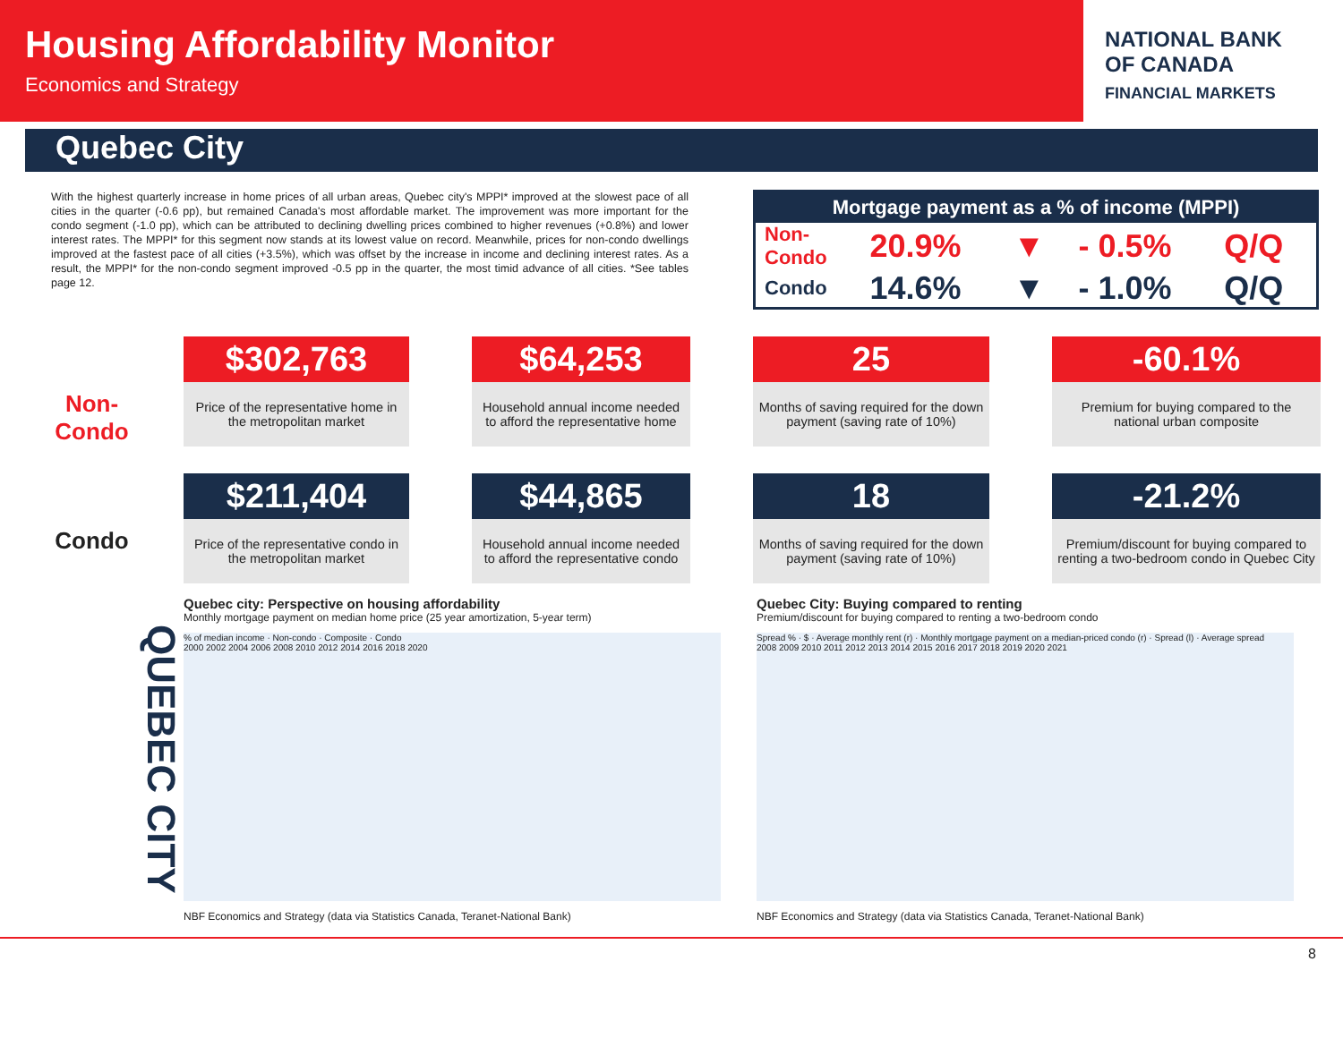Housing Affordability Monitor
Economics and Strategy
NATIONAL BANK
OF CANADA
FINANCIAL MARKETS
Quebec City
With the highest quarterly increase in home prices of all urban areas, Quebec city's MPPI* improved at the slowest pace of all cities in the quarter (-0.6 pp), but remained Canada's most affordable market. The improvement was more important for the condo segment (-1.0 pp), which can be attributed to declining dwelling prices combined to higher revenues (+0.8%) and lower interest rates. The MPPI* for this segment now stands at its lowest value on record. Meanwhile, prices for non-condo dwellings improved at the fastest pace of all cities (+3.5%), which was offset by the increase in income and declining interest rates. As a result, the MPPI* for the non-condo segment improved -0.5 pp in the quarter, the most timid advance of all cities. *See tables page 12.
| Mortgage payment as a % of income (MPPI) | | | | |
| --- | --- | --- | --- | --- |
| Non- Condo | 20.9% | ▼ | - 0.5% | Q/Q |
| Condo | 14.6% | ▼ | - 1.0% | Q/Q |
Non-
Condo
$302,763
Price of the representative home in the metropolitan market
$64,253
Household annual income needed to afford the representative home
25
Months of saving required for the down payment (saving rate of 10%)
-60.1%
Premium for buying compared to the national urban composite
Condo
$211,404
Price of the representative condo in the metropolitan market
$44,865
Household annual income needed to afford the representative condo
18
Months of saving required for the down payment (saving rate of 10%)
-21.2%
Premium/discount for buying compared to renting a two-bedroom condo in Quebec City
QUEBEC CITY
Quebec city: Perspective on housing affordability
Monthly mortgage payment on median home price (25 year amortization, 5-year term)
% of median income · Non-condo · Composite · Condo
2000 2002 2004 2006 2008 2010 2012 2014 2016 2018 2020
NBF Economics and Strategy (data via Statistics Canada, Teranet-National Bank)
Quebec City: Buying compared to renting
Premium/discount for buying compared to renting a two-bedroom condo
Spread % · $ · Average monthly rent (r) · Monthly mortgage payment on a median-priced condo (r) · Spread (l) · Average spread
2008 2009 2010 2011 2012 2013 2014 2015 2016 2017 2018 2019 2020 2021
NBF Economics and Strategy (data via Statistics Canada, Teranet-National Bank)
8